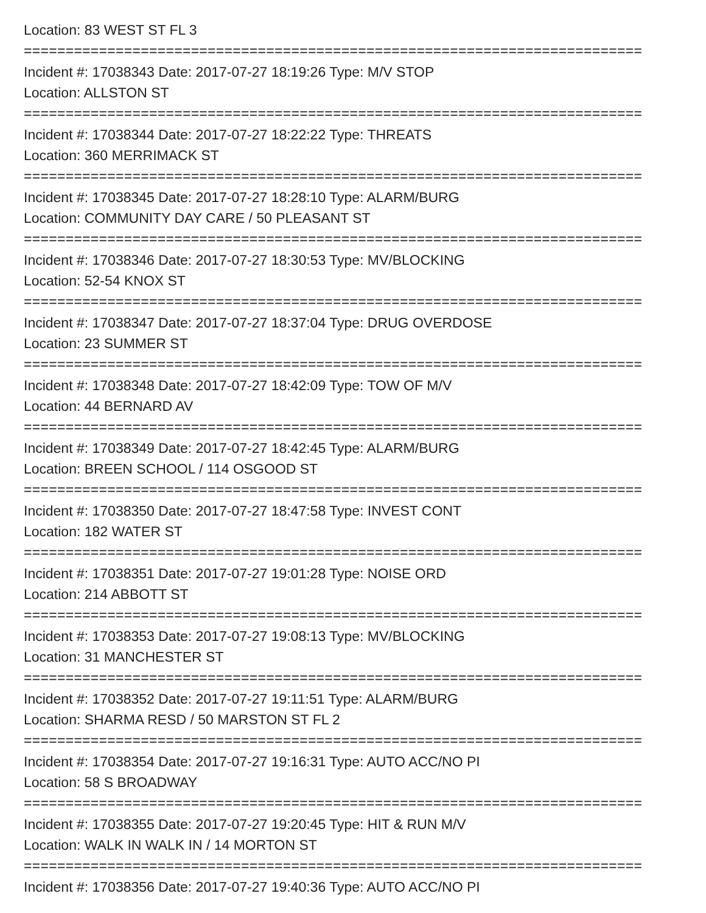Location: 83 WEST ST FL 3
==========================================================================
Incident #: 17038343 Date: 2017-07-27 18:19:26 Type: M/V STOP
Location: ALLSTON ST
==========================================================================
Incident #: 17038344 Date: 2017-07-27 18:22:22 Type: THREATS
Location: 360 MERRIMACK ST
==========================================================================
Incident #: 17038345 Date: 2017-07-27 18:28:10 Type: ALARM/BURG
Location: COMMUNITY DAY CARE / 50 PLEASANT ST
==========================================================================
Incident #: 17038346 Date: 2017-07-27 18:30:53 Type: MV/BLOCKING
Location: 52-54 KNOX ST
==========================================================================
Incident #: 17038347 Date: 2017-07-27 18:37:04 Type: DRUG OVERDOSE
Location: 23 SUMMER ST
==========================================================================
Incident #: 17038348 Date: 2017-07-27 18:42:09 Type: TOW OF M/V
Location: 44 BERNARD AV
==========================================================================
Incident #: 17038349 Date: 2017-07-27 18:42:45 Type: ALARM/BURG
Location: BREEN SCHOOL / 114 OSGOOD ST
==========================================================================
Incident #: 17038350 Date: 2017-07-27 18:47:58 Type: INVEST CONT
Location: 182 WATER ST
==========================================================================
Incident #: 17038351 Date: 2017-07-27 19:01:28 Type: NOISE ORD
Location: 214 ABBOTT ST
==========================================================================
Incident #: 17038353 Date: 2017-07-27 19:08:13 Type: MV/BLOCKING
Location: 31 MANCHESTER ST
==========================================================================
Incident #: 17038352 Date: 2017-07-27 19:11:51 Type: ALARM/BURG
Location: SHARMA RESD / 50 MARSTON ST FL 2
==========================================================================
Incident #: 17038354 Date: 2017-07-27 19:16:31 Type: AUTO ACC/NO PI
Location: 58 S BROADWAY
==========================================================================
Incident #: 17038355 Date: 2017-07-27 19:20:45 Type: HIT & RUN M/V
Location: WALK IN WALK IN / 14 MORTON ST
==========================================================================
Incident #: 17038356 Date: 2017-07-27 19:40:36 Type: AUTO ACC/NO PI